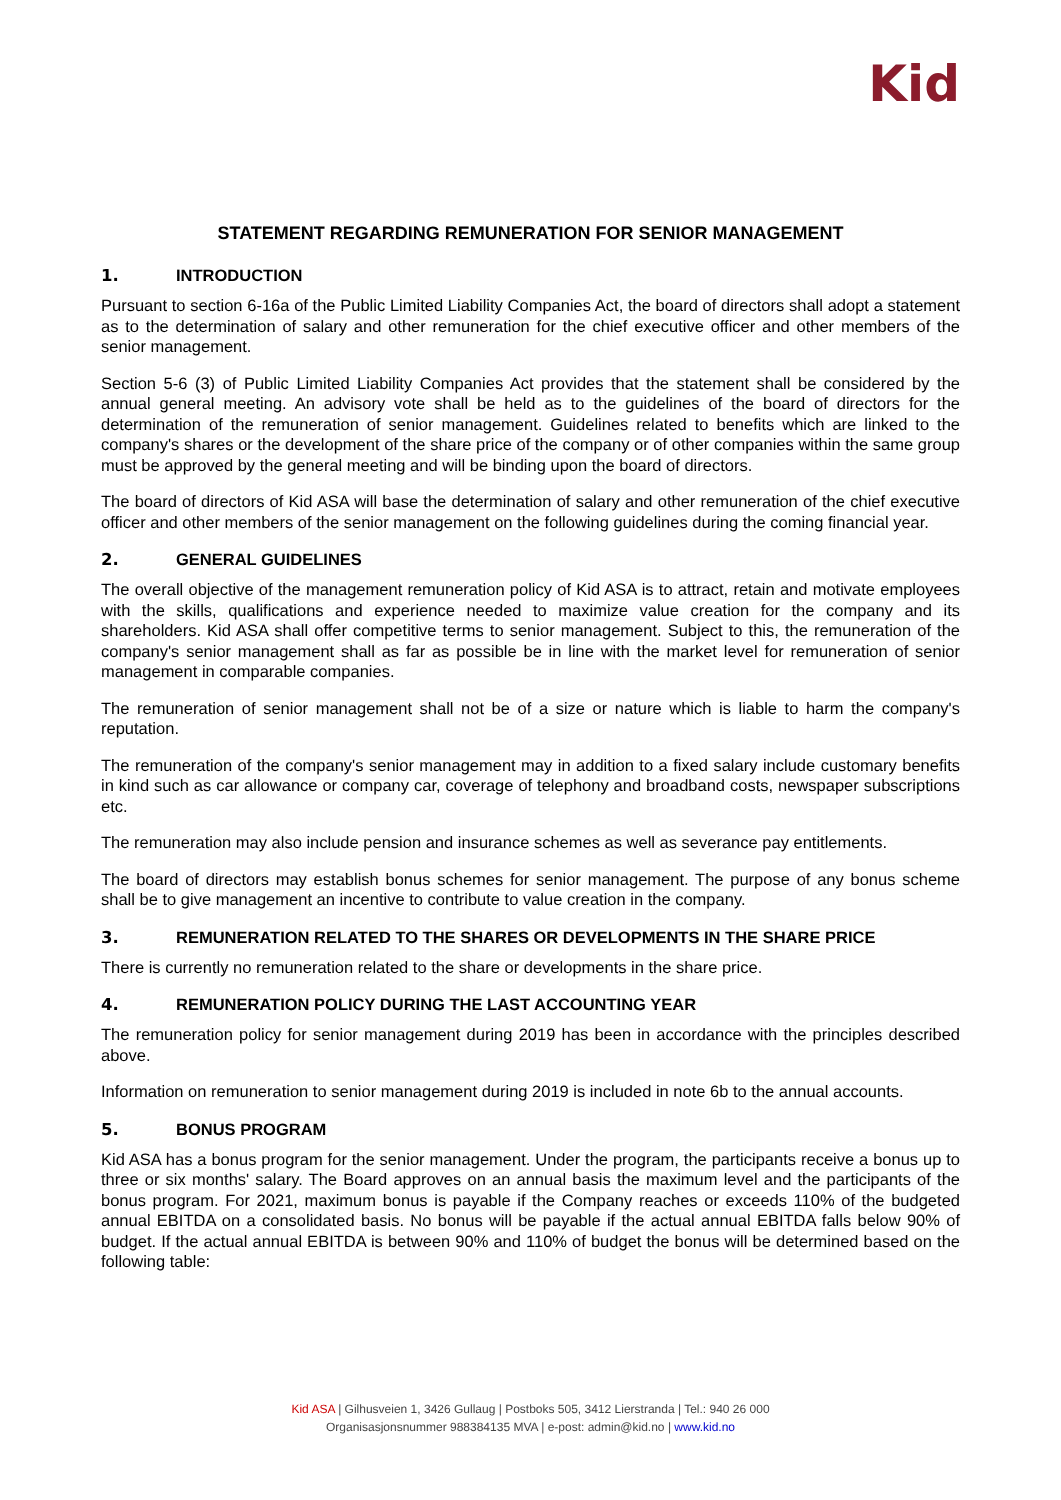Kid
STATEMENT REGARDING REMUNERATION FOR SENIOR MANAGEMENT
1. INTRODUCTION
Pursuant to section 6-16a of the Public Limited Liability Companies Act, the board of directors shall adopt a statement as to the determination of salary and other remuneration for the chief executive officer and other members of the senior management.
Section 5-6 (3) of Public Limited Liability Companies Act provides that the statement shall be considered by the annual general meeting. An advisory vote shall be held as to the guidelines of the board of directors for the determination of the remuneration of senior management. Guidelines related to benefits which are linked to the company's shares or the development of the share price of the company or of other companies within the same group must be approved by the general meeting and will be binding upon the board of directors.
The board of directors of Kid ASA will base the determination of salary and other remuneration of the chief executive officer and other members of the senior management on the following guidelines during the coming financial year.
2. GENERAL GUIDELINES
The overall objective of the management remuneration policy of Kid ASA is to attract, retain and motivate employees with the skills, qualifications and experience needed to maximize value creation for the company and its shareholders. Kid ASA shall offer competitive terms to senior management. Subject to this, the remuneration of the company's senior management shall as far as possible be in line with the market level for remuneration of senior management in comparable companies.
The remuneration of senior management shall not be of a size or nature which is liable to harm the company's reputation.
The remuneration of the company's senior management may in addition to a fixed salary include customary benefits in kind such as car allowance or company car, coverage of telephony and broadband costs, newspaper subscriptions etc.
The remuneration may also include pension and insurance schemes as well as severance pay entitlements.
The board of directors may establish bonus schemes for senior management. The purpose of any bonus scheme shall be to give management an incentive to contribute to value creation in the company.
3. REMUNERATION RELATED TO THE SHARES OR DEVELOPMENTS IN THE SHARE PRICE
There is currently no remuneration related to the share or developments in the share price.
4. REMUNERATION POLICY DURING THE LAST ACCOUNTING YEAR
The remuneration policy for senior management during 2019 has been in accordance with the principles described above.
Information on remuneration to senior management during 2019 is included in note 6b to the annual accounts.
5. BONUS PROGRAM
Kid ASA has a bonus program for the senior management. Under the program, the participants receive a bonus up to three or six months' salary. The Board approves on an annual basis the maximum level and the participants of the bonus program. For 2021, maximum bonus is payable if the Company reaches or exceeds 110% of the budgeted annual EBITDA on a consolidated basis. No bonus will be payable if the actual annual EBITDA falls below 90% of budget. If the actual annual EBITDA is between 90% and 110% of budget the bonus will be determined based on the following table:
Kid ASA | Gilhusveien 1, 3426 Gullaug | Postboks 505, 3412 Lierstranda | Tel.: 940 26 000
Organisasjonsnummer 988384135 MVA | e-post: admin@kid.no | www.kid.no